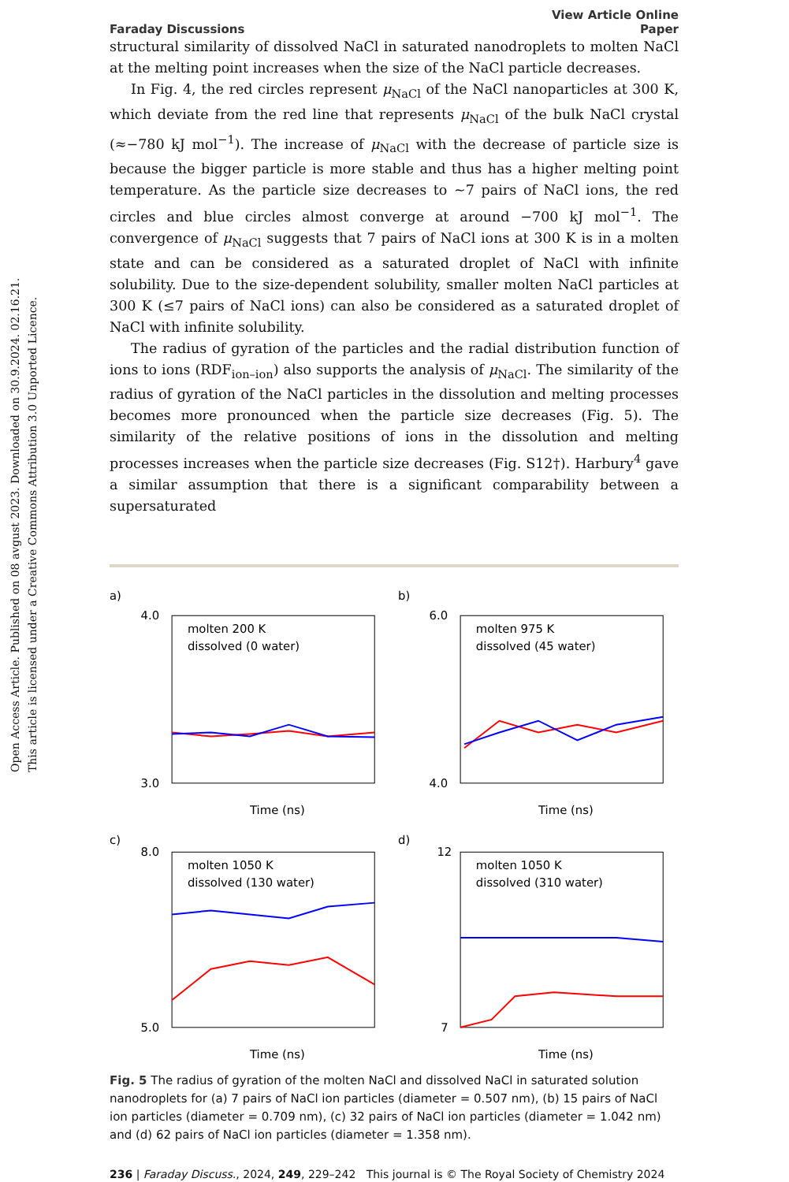Open Access Article. Published on 08 avgust 2023. Downloaded on 30.9.2024. 02.16.21.
This article is licensed under a Creative Commons Attribution 3.0 Unported Licence.
Faraday Discussions View Article Online
Paper
structural similarity of dissolved NaCl in saturated nanodroplets to molten NaCl at the melting point increases when the size of the NaCl particle decreases.
In Fig. 4, the red circles represent μ<sub>NaCl</sub> of the NaCl nanoparticles at 300 K, which deviate from the red line that represents μ<sub>NaCl</sub> of the bulk NaCl crystal (≈−780 kJ mol<sup>−1</sup>). The increase of μ<sub>NaCl</sub> with the decrease of particle size is because the bigger particle is more stable and thus has a higher melting point temperature. As the particle size decreases to ∼7 pairs of NaCl ions, the red circles and blue circles almost converge at around −700 kJ mol<sup>−1</sup>. The convergence of μ<sub>NaCl</sub> suggests that 7 pairs of NaCl ions at 300 K is in a molten state and can be considered as a saturated droplet of NaCl with infinite solubility. Due to the size-dependent solubility, smaller molten NaCl particles at 300 K (≤7 pairs of NaCl ions) can also be considered as a saturated droplet of NaCl with infinite solubility.
The radius of gyration of the particles and the radial distribution function of ions to ions (RDF<sub>ion–ion</sub>) also supports the analysis of μ<sub>NaCl</sub>. The similarity of the radius of gyration of the NaCl particles in the dissolution and melting processes becomes more pronounced when the particle size decreases (Fig. 5). The similarity of the relative positions of ions in the dissolution and melting processes increases when the particle size decreases (Fig. S12†). Harbury<sup>4</sup> gave a similar assumption that there is a significant comparability between a supersaturated
a)
4.0
3.0
molten 200 K
dissolved (0 water)
Time (ns)
b)
6.0
4.0
molten 975 K
dissolved (45 water)
Time (ns)
c)
8.0
5.0
molten 1050 K
dissolved (130 water)
Time (ns)
d)
12
7
molten 1050 K
dissolved (310 water)
Time (ns)
Fig. 5 The radius of gyration of the molten NaCl and dissolved NaCl in saturated solution nanodroplets for (a) 7 pairs of NaCl ion particles (diameter = 0.507 nm), (b) 15 pairs of NaCl ion particles (diameter = 0.709 nm), (c) 32 pairs of NaCl ion particles (diameter = 1.042 nm) and (d) 62 pairs of NaCl ion particles (diameter = 1.358 nm).
236 | Faraday Discuss., 2024, 249, 229–242 This journal is © The Royal Society of Chemistry 2024